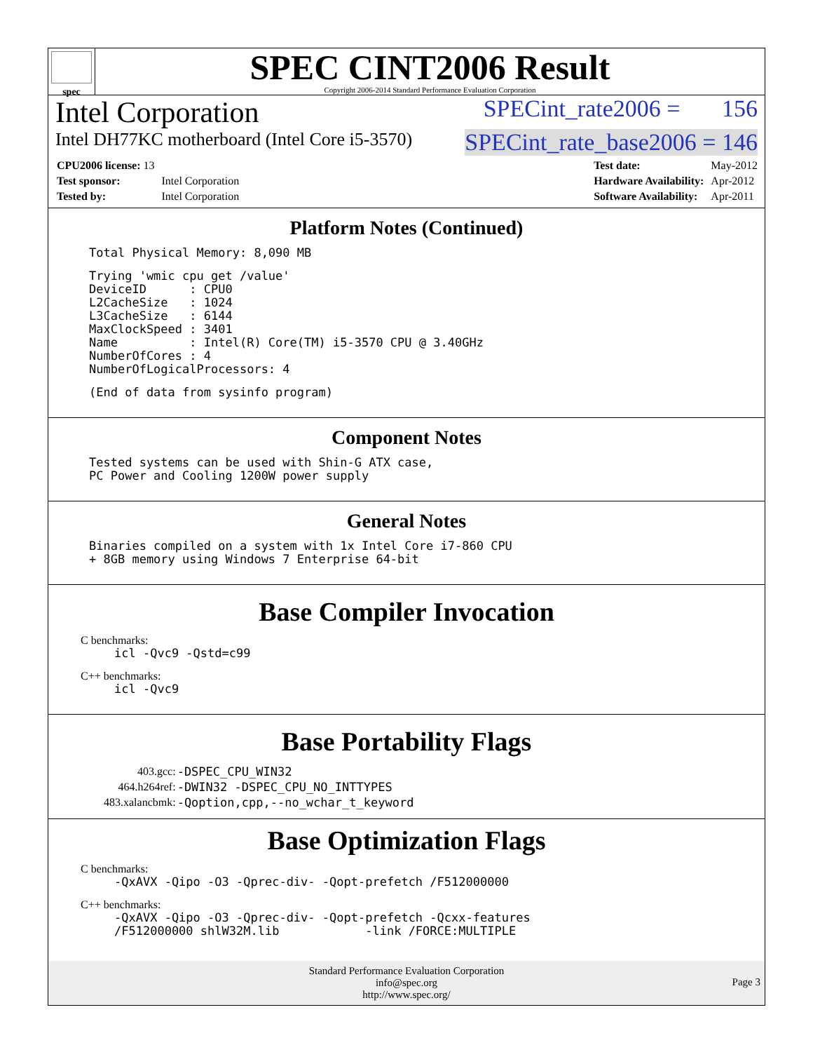spec
SPEC CINT2006 Result
Copyright 2006-2014 Standard Performance Evaluation Corporation
Intel Corporation SPECint_rate2006 = 156
Intel DH77KC motherboard (Intel Core i5-3570) SPECint_rate_base2006 = 146
| CPU2006 license: 13 | |
| Test sponsor: | Intel Corporation |
| Tested by: | Intel Corporation |
| Test date: | May-2012 |
| Hardware Availability: | Apr-2012 |
| Software Availability: | Apr-2011 |
Platform Notes (Continued)
Total Physical Memory: 8,090 MB
Trying 'wmic cpu get /value'
DeviceID      : CPU0
L2CacheSize   : 1024
L3CacheSize   : 6144
MaxClockSpeed : 3401
Name          : Intel(R) Core(TM) i5-3570 CPU @ 3.40GHz
NumberOfCores : 4
NumberOfLogicalProcessors: 4
(End of data from sysinfo program)
Component Notes
Tested systems can be used with Shin-G ATX case,
PC Power and Cooling 1200W power supply
General Notes
Binaries compiled on a system with 1x Intel Core i7-860 CPU
+ 8GB memory using Windows 7 Enterprise 64-bit
Base Compiler Invocation
C benchmarks:
icl -Qvc9 -Qstd=c99
C++ benchmarks:
icl -Qvc9
Base Portability Flags
| 403.gcc: | -DSPEC_CPU_WIN32 |
| 464.h264ref: | -DWIN32 -DSPEC_CPU_NO_INTTYPES |
| 483.xalancbmk: | -Qoption,cpp,--no_wchar_t_keyword |
Base Optimization Flags
C benchmarks:
-QxAVX -Qipo -O3 -Qprec-div- -Qopt-prefetch /F512000000
C++ benchmarks:
-QxAVX -Qipo -O3 -Qprec-div- -Qopt-prefetch -Qcxx-features
/F512000000 shlW32M.lib            -link /FORCE:MULTIPLE
Standard Performance Evaluation Corporation
info@spec.org
http://www.spec.org/
Page 3